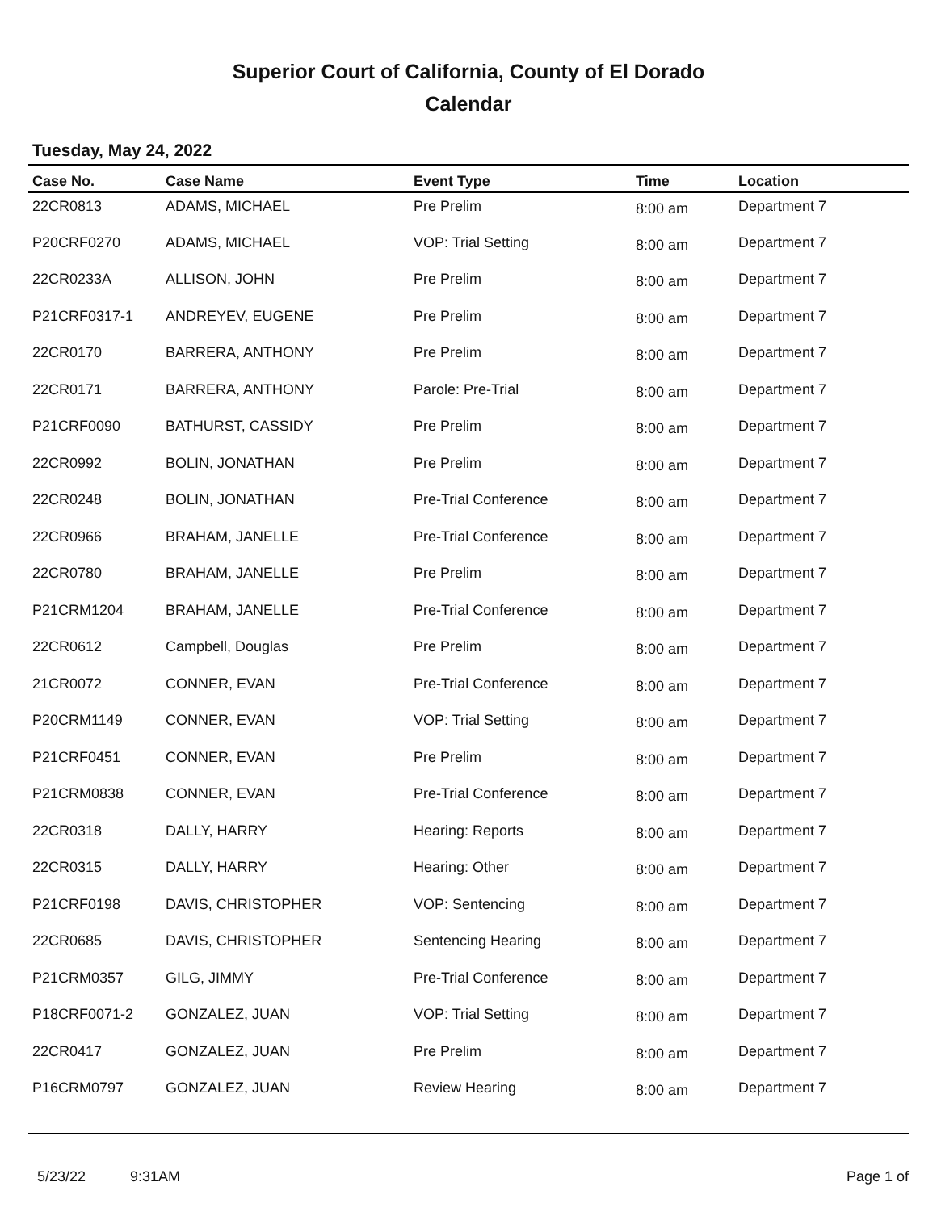Superior Court of California, County of El Dorado
Calendar
Tuesday, May 24, 2022
| Case No. | Case Name | Event Type | Time | Location |
| --- | --- | --- | --- | --- |
| 22CR0813 | ADAMS, MICHAEL | Pre Prelim | 8:00 am | Department 7 |
| P20CRF0270 | ADAMS, MICHAEL | VOP: Trial Setting | 8:00 am | Department 7 |
| 22CR0233A | ALLISON, JOHN | Pre Prelim | 8:00 am | Department 7 |
| P21CRF0317-1 | ANDREYEV, EUGENE | Pre Prelim | 8:00 am | Department 7 |
| 22CR0170 | BARRERA, ANTHONY | Pre Prelim | 8:00 am | Department 7 |
| 22CR0171 | BARRERA, ANTHONY | Parole: Pre-Trial | 8:00 am | Department 7 |
| P21CRF0090 | BATHURST, CASSIDY | Pre Prelim | 8:00 am | Department 7 |
| 22CR0992 | BOLIN, JONATHAN | Pre Prelim | 8:00 am | Department 7 |
| 22CR0248 | BOLIN, JONATHAN | Pre-Trial Conference | 8:00 am | Department 7 |
| 22CR0966 | BRAHAM, JANELLE | Pre-Trial Conference | 8:00 am | Department 7 |
| 22CR0780 | BRAHAM, JANELLE | Pre Prelim | 8:00 am | Department 7 |
| P21CRM1204 | BRAHAM, JANELLE | Pre-Trial Conference | 8:00 am | Department 7 |
| 22CR0612 | Campbell, Douglas | Pre Prelim | 8:00 am | Department 7 |
| 21CR0072 | CONNER, EVAN | Pre-Trial Conference | 8:00 am | Department 7 |
| P20CRM1149 | CONNER, EVAN | VOP: Trial Setting | 8:00 am | Department 7 |
| P21CRF0451 | CONNER, EVAN | Pre Prelim | 8:00 am | Department 7 |
| P21CRM0838 | CONNER, EVAN | Pre-Trial Conference | 8:00 am | Department 7 |
| 22CR0318 | DALLY, HARRY | Hearing: Reports | 8:00 am | Department 7 |
| 22CR0315 | DALLY, HARRY | Hearing: Other | 8:00 am | Department 7 |
| P21CRF0198 | DAVIS, CHRISTOPHER | VOP: Sentencing | 8:00 am | Department 7 |
| 22CR0685 | DAVIS, CHRISTOPHER | Sentencing Hearing | 8:00 am | Department 7 |
| P21CRM0357 | GILG, JIMMY | Pre-Trial Conference | 8:00 am | Department 7 |
| P18CRF0071-2 | GONZALEZ, JUAN | VOP: Trial Setting | 8:00 am | Department 7 |
| 22CR0417 | GONZALEZ, JUAN | Pre Prelim | 8:00 am | Department 7 |
| P16CRM0797 | GONZALEZ, JUAN | Review Hearing | 8:00 am | Department 7 |
5/23/22 9:31AM Page 1 of